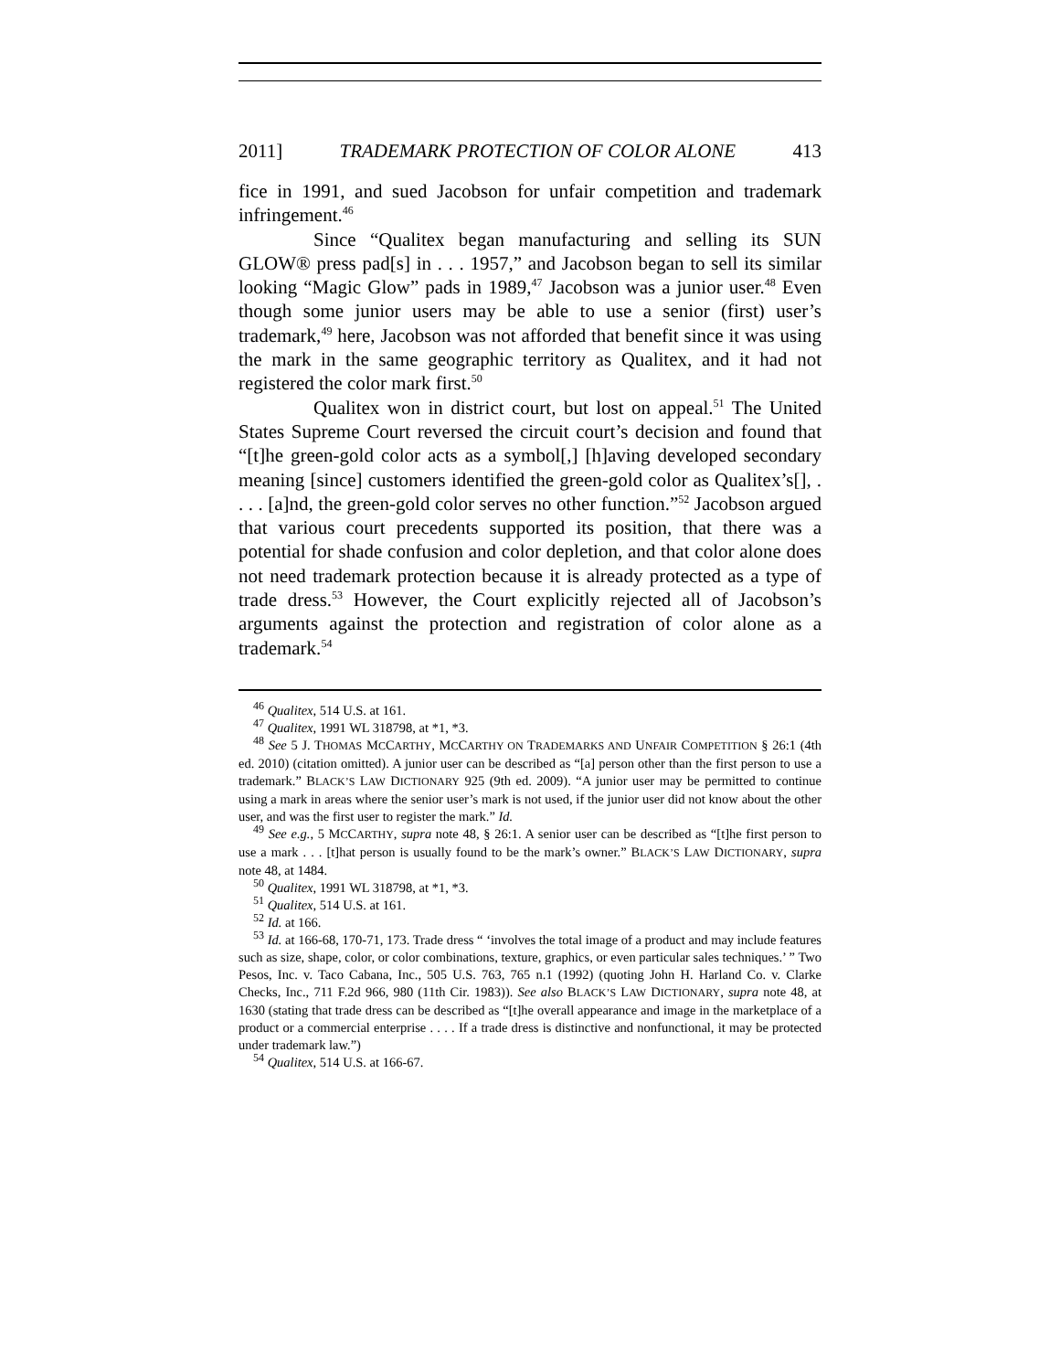2011] TRADEMARK PROTECTION OF COLOR ALONE 413
fice in 1991, and sued Jacobson for unfair competition and trademark infringement.<sup>46</sup>
Since “Qualitex began manufacturing and selling its SUN GLOW® press pad[s] in . . . 1957,” and Jacobson began to sell its similar looking “Magic Glow” pads in 1989,<sup>47</sup> Jacobson was a junior user.<sup>48</sup> Even though some junior users may be able to use a senior (first) user’s trademark,<sup>49</sup> here, Jacobson was not afforded that benefit since it was using the mark in the same geographic territory as Qualitex, and it had not registered the color mark first.<sup>50</sup>
Qualitex won in district court, but lost on appeal.<sup>51</sup> The United States Supreme Court reversed the circuit court’s decision and found that “[t]he green-gold color acts as a symbol[,] [h]aving developed secondary meaning [since] customers identified the green-gold color as Qualitex’s[], . . . . [a]nd, the green-gold color serves no other function.”<sup>52</sup> Jacobson argued that various court precedents supported its position, that there was a potential for shade confusion and color depletion, and that color alone does not need trademark protection because it is already protected as a type of trade dress.<sup>53</sup> However, the Court explicitly rejected all of Jacobson’s arguments against the protection and registration of color alone as a trademark.<sup>54</sup>
<sup>46</sup> Qualitex, 514 U.S. at 161.
<sup>47</sup> Qualitex, 1991 WL 318798, at *1, *3.
<sup>48</sup> See 5 J. THOMAS MCCARTHY, MCCARTHY ON TRADEMARKS AND UNFAIR COMPETITION § 26:1 (4th ed. 2010) (citation omitted). A junior user can be described as “[a] person other than the first person to use a trademark.” BLACK’S LAW DICTIONARY 925 (9th ed. 2009). “A junior user may be permitted to continue using a mark in areas where the senior user’s mark is not used, if the junior user did not know about the other user, and was the first user to register the mark.” Id.
<sup>49</sup> See e.g., 5 MCCARTHY, supra note 48, § 26:1. A senior user can be described as “[t]he first person to use a mark . . . [t]hat person is usually found to be the mark’s owner.” BLACK’S LAW DICTIONARY, supra note 48, at 1484.
<sup>50</sup> Qualitex, 1991 WL 318798, at *1, *3.
<sup>51</sup> Qualitex, 514 U.S. at 161.
<sup>52</sup> Id. at 166.
<sup>53</sup> Id. at 166-68, 170-71, 173. Trade dress “ ‘involves the total image of a product and may include features such as size, shape, color, or color combinations, texture, graphics, or even particular sales techniques.’ ” Two Pesos, Inc. v. Taco Cabana, Inc., 505 U.S. 763, 765 n.1 (1992) (quoting John H. Harland Co. v. Clarke Checks, Inc., 711 F.2d 966, 980 (11th Cir. 1983)). See also BLACK’S LAW DICTIONARY, supra note 48, at 1630 (stating that trade dress can be described as “[t]he overall appearance and image in the marketplace of a product or a commercial enterprise . . . . If a trade dress is distinctive and nonfunctional, it may be protected under trademark law.”)
<sup>54</sup> Qualitex, 514 U.S. at 166-67.